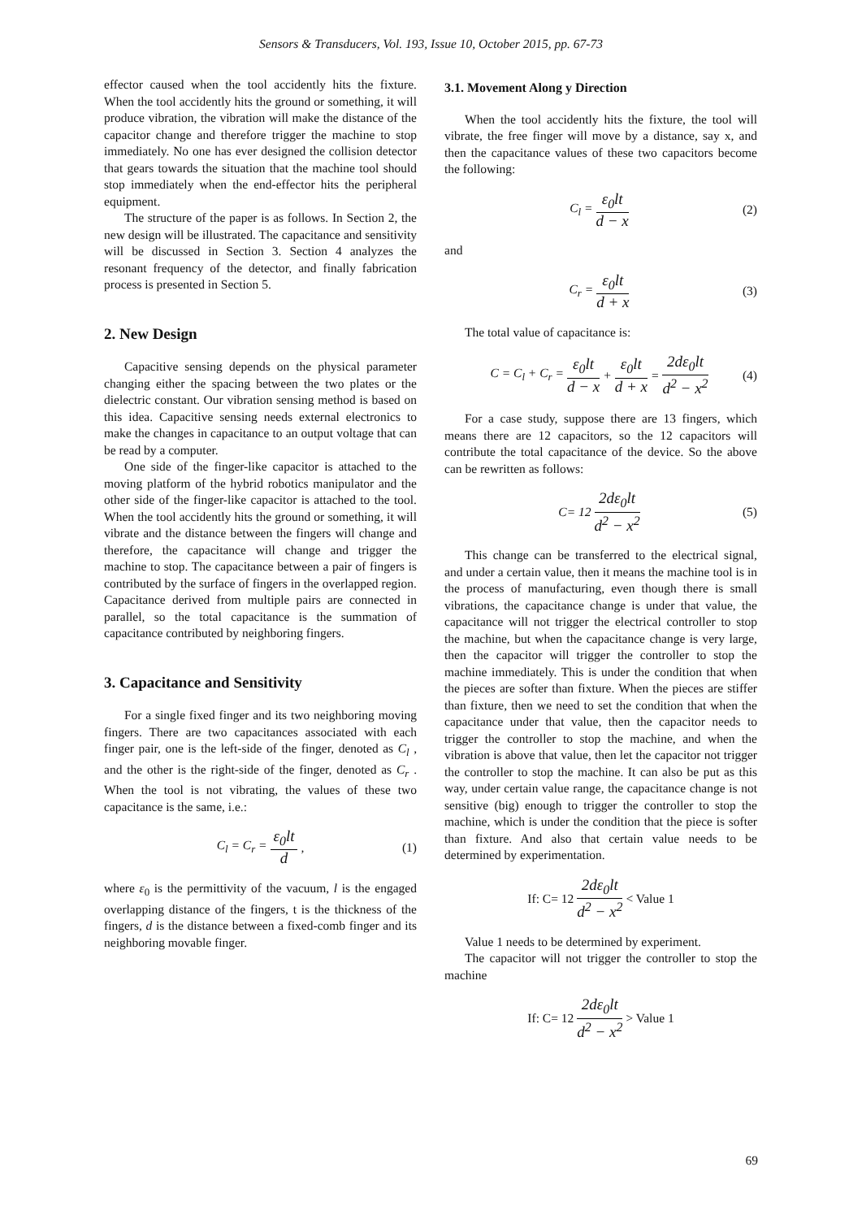Sensors & Transducers, Vol. 193, Issue 10, October 2015, pp. 67-73
effector caused when the tool accidently hits the fixture. When the tool accidently hits the ground or something, it will produce vibration, the vibration will make the distance of the capacitor change and therefore trigger the machine to stop immediately. No one has ever designed the collision detector that gears towards the situation that the machine tool should stop immediately when the end-effector hits the peripheral equipment.
The structure of the paper is as follows. In Section 2, the new design will be illustrated. The capacitance and sensitivity will be discussed in Section 3. Section 4 analyzes the resonant frequency of the detector, and finally fabrication process is presented in Section 5.
2. New Design
Capacitive sensing depends on the physical parameter changing either the spacing between the two plates or the dielectric constant. Our vibration sensing method is based on this idea. Capacitive sensing needs external electronics to make the changes in capacitance to an output voltage that can be read by a computer.
One side of the finger-like capacitor is attached to the moving platform of the hybrid robotics manipulator and the other side of the finger-like capacitor is attached to the tool. When the tool accidently hits the ground or something, it will vibrate and the distance between the fingers will change and therefore, the capacitance will change and trigger the machine to stop. The capacitance between a pair of fingers is contributed by the surface of fingers in the overlapped region. Capacitance derived from multiple pairs are connected in parallel, so the total capacitance is the summation of capacitance contributed by neighboring fingers.
3. Capacitance and Sensitivity
For a single fixed finger and its two neighboring moving fingers. There are two capacitances associated with each finger pair, one is the left-side of the finger, denoted as C<sub>l</sub> , and the other is the right-side of the finger, denoted as C<sub>r</sub> . When the tool is not vibrating, the values of these two capacitance is the same, i.e.:
C<sub>l</sub> = C<sub>r</sub> = ε<sub>0</sub>lt d, (1)
where ε<sub>0</sub> is the permittivity of the vacuum, l is the engaged overlapping distance of the fingers, t is the thickness of the fingers, d is the distance between a fixed-comb finger and its neighboring movable finger.
3.1. Movement Along y Direction
When the tool accidently hits the fixture, the tool will vibrate, the free finger will move by a distance, say x, and then the capacitance values of these two capacitors become the following:
C<sub>l</sub> = ε<sub>0</sub>lt d − x (2)
and
C<sub>r</sub> = ε<sub>0</sub>lt d + x (3)
The total value of capacitance is:
C = C<sub>l</sub> + C<sub>r</sub> = ε<sub>0</sub>lt d − x + ε<sub>0</sub>lt d + x = 2dε<sub>0</sub>lt d<sup>2</sup> − x<sup>2</sup> (4)
For a case study, suppose there are 13 fingers, which means there are 12 capacitors, so the 12 capacitors will contribute the total capacitance of the device. So the above can be rewritten as follows:
C = 12 2dε<sub>0</sub>lt d<sup>2</sup> − x<sup>2</sup> (5)
This change can be transferred to the electrical signal, and under a certain value, then it means the machine tool is in the process of manufacturing, even though there is small vibrations, the capacitance change is under that value, the capacitance will not trigger the electrical controller to stop the machine, but when the capacitance change is very large, then the capacitor will trigger the controller to stop the machine immediately. This is under the condition that when the pieces are softer than fixture. When the pieces are stiffer than fixture, then we need to set the condition that when the capacitance under that value, then the capacitor needs to trigger the controller to stop the machine, and when the vibration is above that value, then let the capacitor not trigger the controller to stop the machine. It can also be put as this way, under certain value range, the capacitance change is not sensitive (big) enough to trigger the controller to stop the machine, which is under the condition that the piece is softer than fixture. And also that certain value needs to be determined by experimentation.
If: C= 12 2dε<sub>0</sub>lt d<sup>2</sup> − x<sup>2</sup> < Value 1
Value 1 needs to be determined by experiment.
The capacitor will not trigger the controller to stop the machine
If: C= 12 2dε<sub>0</sub>lt d<sup>2</sup> − x<sup>2</sup> > Value 1
69